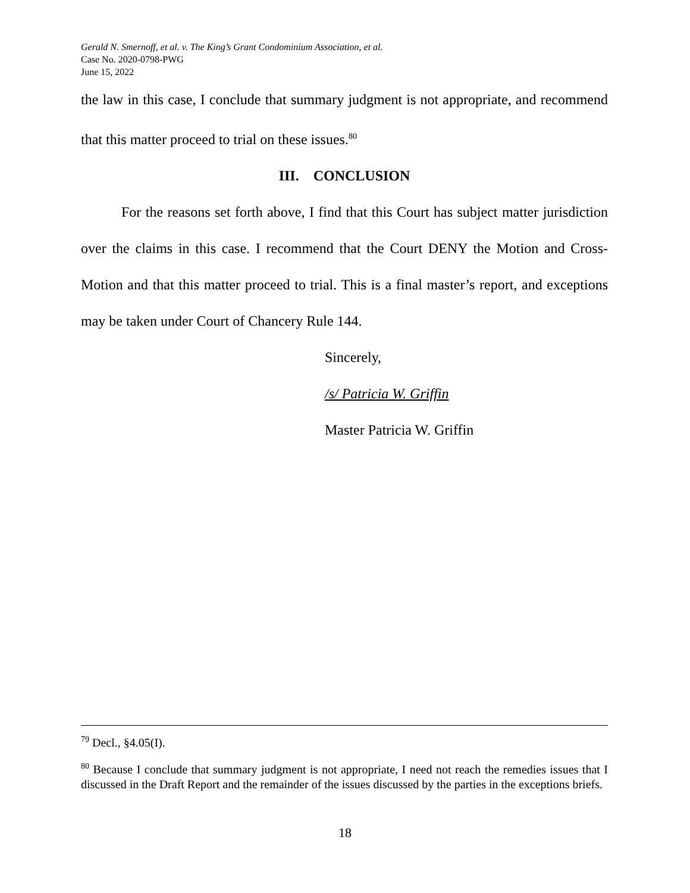Gerald N. Smernoff, et al. v. The King’s Grant Condominium Association, et al.
Case No. 2020-0798-PWG
June 15, 2022
the law in this case, I conclude that summary judgment is not appropriate, and recommend that this matter proceed to trial on these issues.<sup>80</sup>
III. CONCLUSION
For the reasons set forth above, I find that this Court has subject matter jurisdiction over the claims in this case. I recommend that the Court DENY the Motion and Cross-Motion and that this matter proceed to trial. This is a final master’s report, and exceptions may be taken under Court of Chancery Rule 144.
Sincerely,
/s/ Patricia W. Griffin
Master Patricia W. Griffin
<sup>79</sup> Decl., §4.05(I).
<sup>80</sup> Because I conclude that summary judgment is not appropriate, I need not reach the remedies issues that I discussed in the Draft Report and the remainder of the issues discussed by the parties in the exceptions briefs.
18